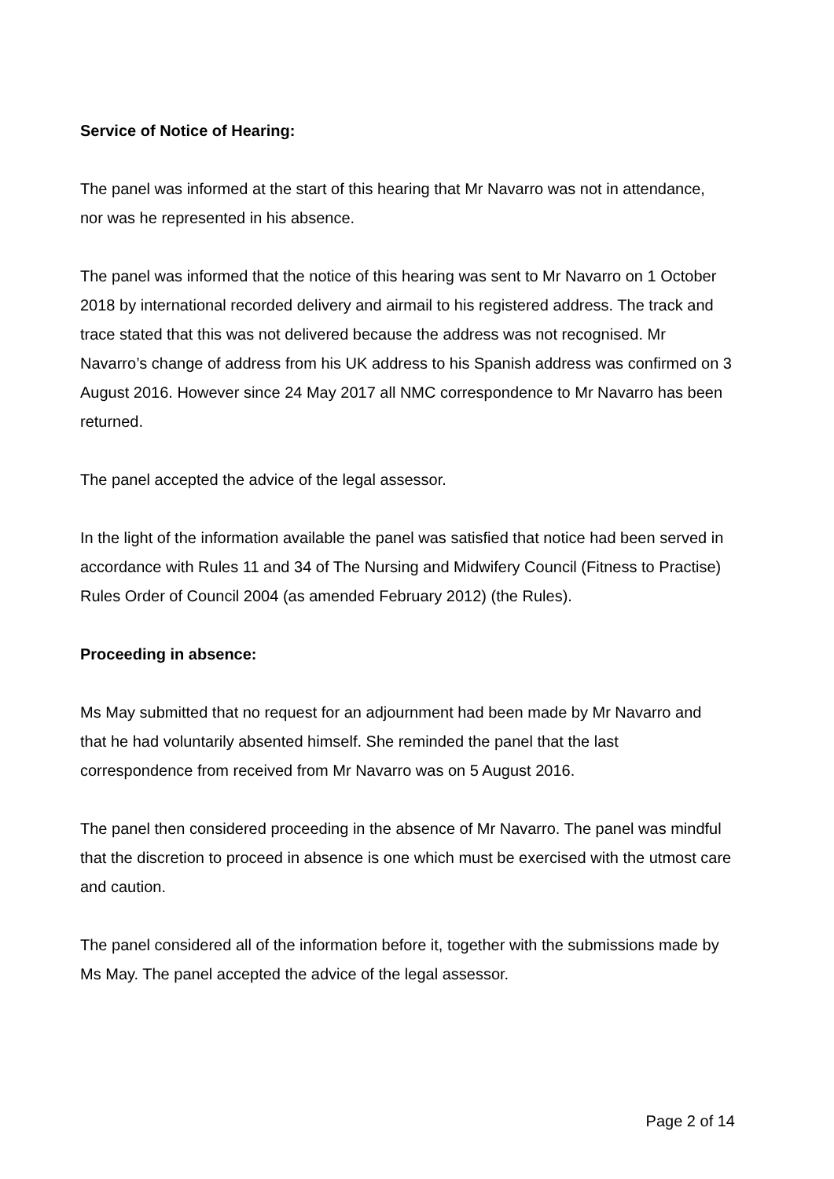Service of Notice of Hearing:
The panel was informed at the start of this hearing that Mr Navarro was not in attendance, nor was he represented in his absence.
The panel was informed that the notice of this hearing was sent to Mr Navarro on 1 October 2018 by international recorded delivery and airmail to his registered address. The track and trace stated that this was not delivered because the address was not recognised. Mr Navarro’s change of address from his UK address to his Spanish address was confirmed on 3 August 2016. However since 24 May 2017 all NMC correspondence to Mr Navarro has been returned.
The panel accepted the advice of the legal assessor.
In the light of the information available the panel was satisfied that notice had been served in accordance with Rules 11 and 34 of The Nursing and Midwifery Council (Fitness to Practise) Rules Order of Council 2004 (as amended February 2012) (the Rules).
Proceeding in absence:
Ms May submitted that no request for an adjournment had been made by Mr Navarro and that he had voluntarily absented himself. She reminded the panel that the last correspondence from received from Mr Navarro was on 5 August 2016.
The panel then considered proceeding in the absence of Mr Navarro. The panel was mindful that the discretion to proceed in absence is one which must be exercised with the utmost care and caution.
The panel considered all of the information before it, together with the submissions made by Ms May. The panel accepted the advice of the legal assessor.
Page 2 of 14